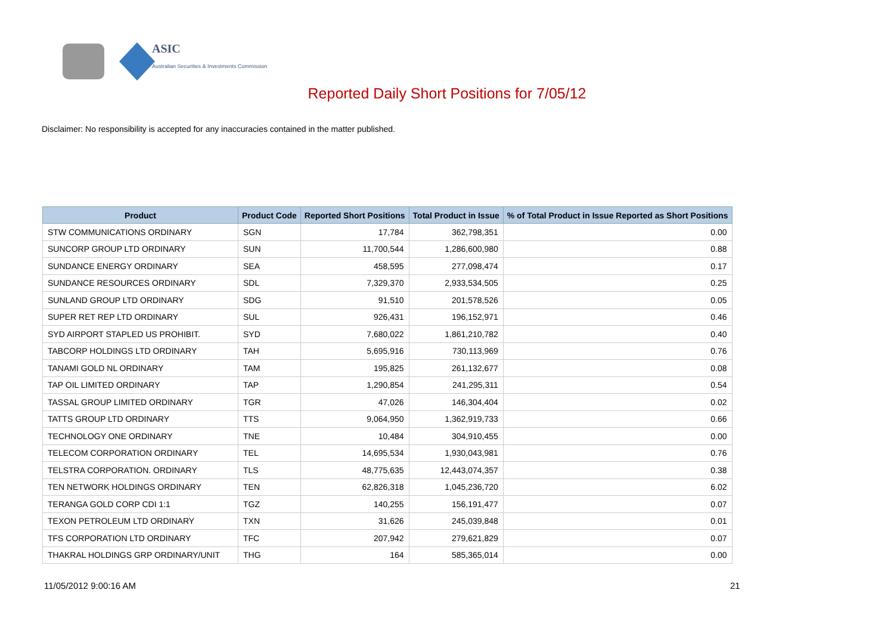ASIC
Australian Securities & Investments Commission
Reported Daily Short Positions for 7/05/12
Disclaimer: No responsibility is accepted for any inaccuracies contained in the matter published.
| Product | Product Code | Reported Short Positions | Total Product in Issue | % of Total Product in Issue Reported as Short Positions |
| --- | --- | --- | --- | --- |
| STW COMMUNICATIONS ORDINARY | SGN | 17,784 | 362,798,351 | 0.00 |
| SUNCORP GROUP LTD ORDINARY | SUN | 11,700,544 | 1,286,600,980 | 0.88 |
| SUNDANCE ENERGY ORDINARY | SEA | 458,595 | 277,098,474 | 0.17 |
| SUNDANCE RESOURCES ORDINARY | SDL | 7,329,370 | 2,933,534,505 | 0.25 |
| SUNLAND GROUP LTD ORDINARY | SDG | 91,510 | 201,578,526 | 0.05 |
| SUPER RET REP LTD ORDINARY | SUL | 926,431 | 196,152,971 | 0.46 |
| SYD AIRPORT STAPLED US PROHIBIT. | SYD | 7,680,022 | 1,861,210,782 | 0.40 |
| TABCORP HOLDINGS LTD ORDINARY | TAH | 5,695,916 | 730,113,969 | 0.76 |
| TANAMI GOLD NL ORDINARY | TAM | 195,825 | 261,132,677 | 0.08 |
| TAP OIL LIMITED ORDINARY | TAP | 1,290,854 | 241,295,311 | 0.54 |
| TASSAL GROUP LIMITED ORDINARY | TGR | 47,026 | 146,304,404 | 0.02 |
| TATTS GROUP LTD ORDINARY | TTS | 9,064,950 | 1,362,919,733 | 0.66 |
| TECHNOLOGY ONE ORDINARY | TNE | 10,484 | 304,910,455 | 0.00 |
| TELECOM CORPORATION ORDINARY | TEL | 14,695,534 | 1,930,043,981 | 0.76 |
| TELSTRA CORPORATION. ORDINARY | TLS | 48,775,635 | 12,443,074,357 | 0.38 |
| TEN NETWORK HOLDINGS ORDINARY | TEN | 62,826,318 | 1,045,236,720 | 6.02 |
| TERANGA GOLD CORP CDI 1:1 | TGZ | 140,255 | 156,191,477 | 0.07 |
| TEXON PETROLEUM LTD ORDINARY | TXN | 31,626 | 245,039,848 | 0.01 |
| TFS CORPORATION LTD ORDINARY | TFC | 207,942 | 279,621,829 | 0.07 |
| THAKRAL HOLDINGS GRP ORDINARY/UNIT | THG | 164 | 585,365,014 | 0.00 |
11/05/2012 9:00:16 AM 21